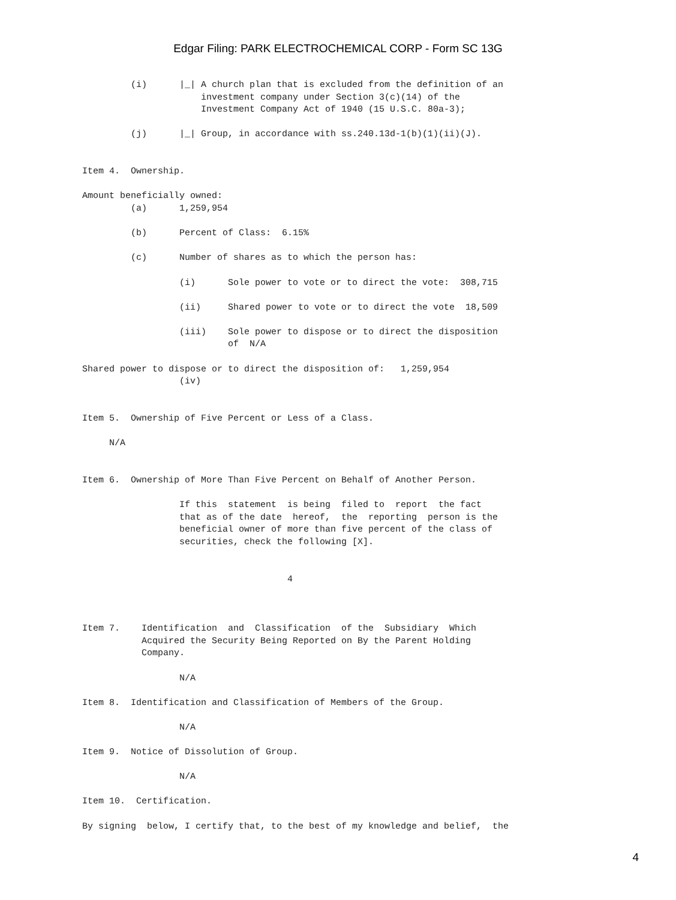Edgar Filing: PARK ELECTROCHEMICAL CORP - Form SC 13G
         (i)      |_| A church plan that is excluded from the definition of an
                      investment company under Section 3(c)(14) of the
                      Investment Company Act of 1940 (15 U.S.C. 80a-3);

         (j)      |_| Group, in accordance with ss.240.13d-1(b)(1)(ii)(J).


Item 4.  Ownership.

Amount beneficially owned:
         (a)      1,259,954

         (b)      Percent of Class:  6.15%

         (c)      Number of shares as to which the person has:

                  (i)      Sole power to vote or to direct the vote:  308,715

                  (ii)     Shared power to vote or to direct the vote  18,509

                  (iii)    Sole power to dispose or to direct the disposition
                           of  N/A

Shared power to dispose or to direct the disposition of:   1,259,954
                  (iv)


Item 5.  Ownership of Five Percent or Less of a Class.

     N/A


Item 6.  Ownership of More Than Five Percent on Behalf of Another Person.

                  If this  statement  is being  filed to  report  the fact
                  that as of the date  hereof,  the  reporting  person is the
                  beneficial owner of more than five percent of the class of
                  securities, check the following [X].


                                      4



Item 7.    Identification  and  Classification  of the  Subsidiary  Which
           Acquired the Security Being Reported on By the Parent Holding
           Company.

                  N/A

Item 8.  Identification and Classification of Members of the Group.

                  N/A

Item 9.  Notice of Dissolution of Group.

                  N/A

Item 10.  Certification.

By signing  below, I certify that, to the best of my knowledge and belief,  the
4